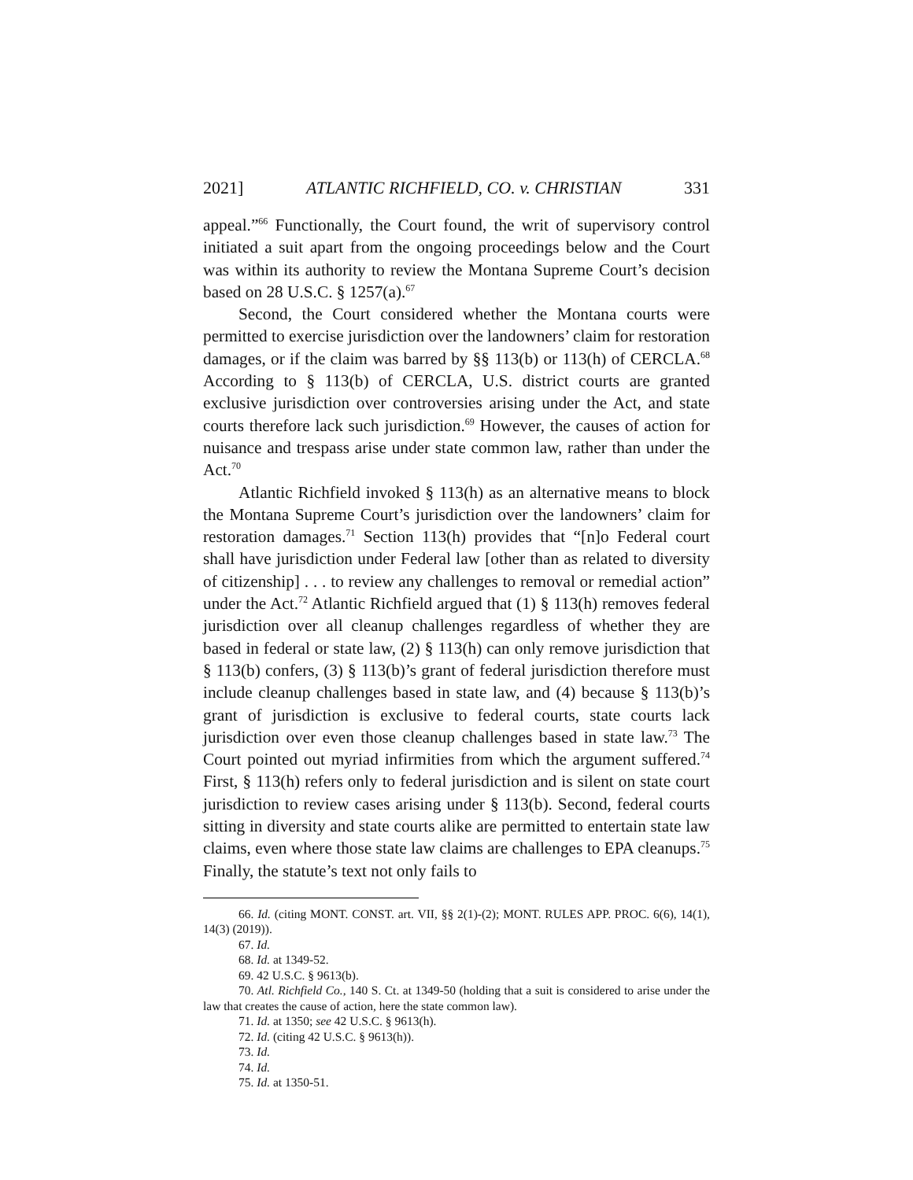2021] ATLANTIC RICHFIELD, CO. v. CHRISTIAN 331
appeal.”<sup>66</sup> Functionally, the Court found, the writ of supervisory control initiated a suit apart from the ongoing proceedings below and the Court was within its authority to review the Montana Supreme Court’s decision based on 28 U.S.C. § 1257(a).<sup>67</sup>
Second, the Court considered whether the Montana courts were permitted to exercise jurisdiction over the landowners’ claim for restoration damages, or if the claim was barred by §§ 113(b) or 113(h) of CERCLA.<sup>68</sup> According to § 113(b) of CERCLA, U.S. district courts are granted exclusive jurisdiction over controversies arising under the Act, and state courts therefore lack such jurisdiction.<sup>69</sup> However, the causes of action for nuisance and trespass arise under state common law, rather than under the Act.<sup>70</sup>
Atlantic Richfield invoked § 113(h) as an alternative means to block the Montana Supreme Court’s jurisdiction over the landowners’ claim for restoration damages.<sup>71</sup> Section 113(h) provides that “[n]o Federal court shall have jurisdiction under Federal law [other than as related to diversity of citizenship] . . . to review any challenges to removal or remedial action” under the Act.<sup>72</sup> Atlantic Richfield argued that (1) § 113(h) removes federal jurisdiction over all cleanup challenges regardless of whether they are based in federal or state law, (2) § 113(h) can only remove jurisdiction that § 113(b) confers, (3) § 113(b)’s grant of federal jurisdiction therefore must include cleanup challenges based in state law, and (4) because § 113(b)’s grant of jurisdiction is exclusive to federal courts, state courts lack jurisdiction over even those cleanup challenges based in state law.<sup>73</sup> The Court pointed out myriad infirmities from which the argument suffered.<sup>74</sup> First, § 113(h) refers only to federal jurisdiction and is silent on state court jurisdiction to review cases arising under § 113(b). Second, federal courts sitting in diversity and state courts alike are permitted to entertain state law claims, even where those state law claims are challenges to EPA cleanups.<sup>75</sup> Finally, the statute’s text not only fails to
66. Id. (citing MONT. CONST. art. VII, §§ 2(1)-(2); MONT. RULES APP. PROC. 6(6), 14(1), 14(3) (2019)).
67. Id.
68. Id. at 1349-52.
69. 42 U.S.C. § 9613(b).
70. Atl. Richfield Co., 140 S. Ct. at 1349-50 (holding that a suit is considered to arise under the law that creates the cause of action, here the state common law).
71. Id. at 1350; see 42 U.S.C. § 9613(h).
72. Id. (citing 42 U.S.C. § 9613(h)).
73. Id.
74. Id.
75. Id. at 1350-51.